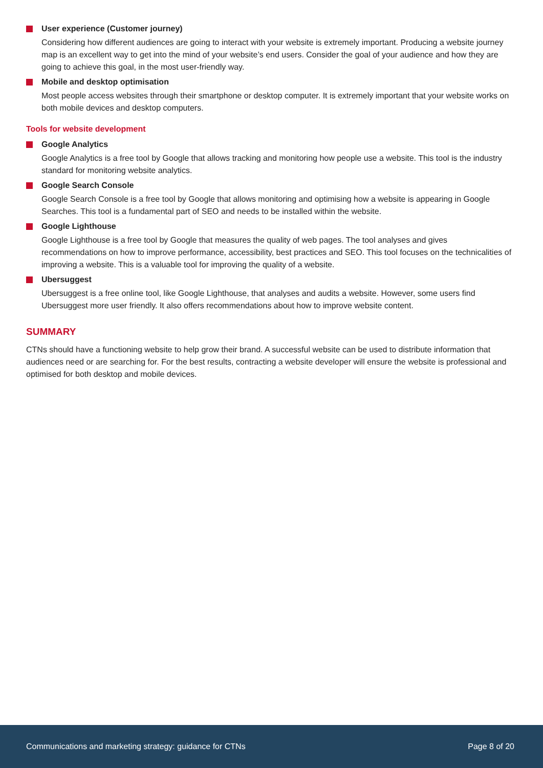User experience (Customer journey)
Considering how different audiences are going to interact with your website is extremely important. Producing a website journey map is an excellent way to get into the mind of your website’s end users. Consider the goal of your audience and how they are going to achieve this goal, in the most user-friendly way.
Mobile and desktop optimisation
Most people access websites through their smartphone or desktop computer. It is extremely important that your website works on both mobile devices and desktop computers.
Tools for website development
Google Analytics
Google Analytics is a free tool by Google that allows tracking and monitoring how people use a website. This tool is the industry standard for monitoring website analytics.
Google Search Console
Google Search Console is a free tool by Google that allows monitoring and optimising how a website is appearing in Google Searches. This tool is a fundamental part of SEO and needs to be installed within the website.
Google Lighthouse
Google Lighthouse is a free tool by Google that measures the quality of web pages. The tool analyses and gives recommendations on how to improve performance, accessibility, best practices and SEO. This tool focuses on the technicalities of improving a website. This is a valuable tool for improving the quality of a website.
Ubersuggest
Ubersuggest is a free online tool, like Google Lighthouse, that analyses and audits a website. However, some users find Ubersuggest more user friendly. It also offers recommendations about how to improve website content.
SUMMARY
CTNs should have a functioning website to help grow their brand. A successful website can be used to distribute information that audiences need or are searching for. For the best results, contracting a website developer will ensure the website is professional and optimised for both desktop and mobile devices.
Communications and marketing strategy: guidance for CTNs Page 8 of 20